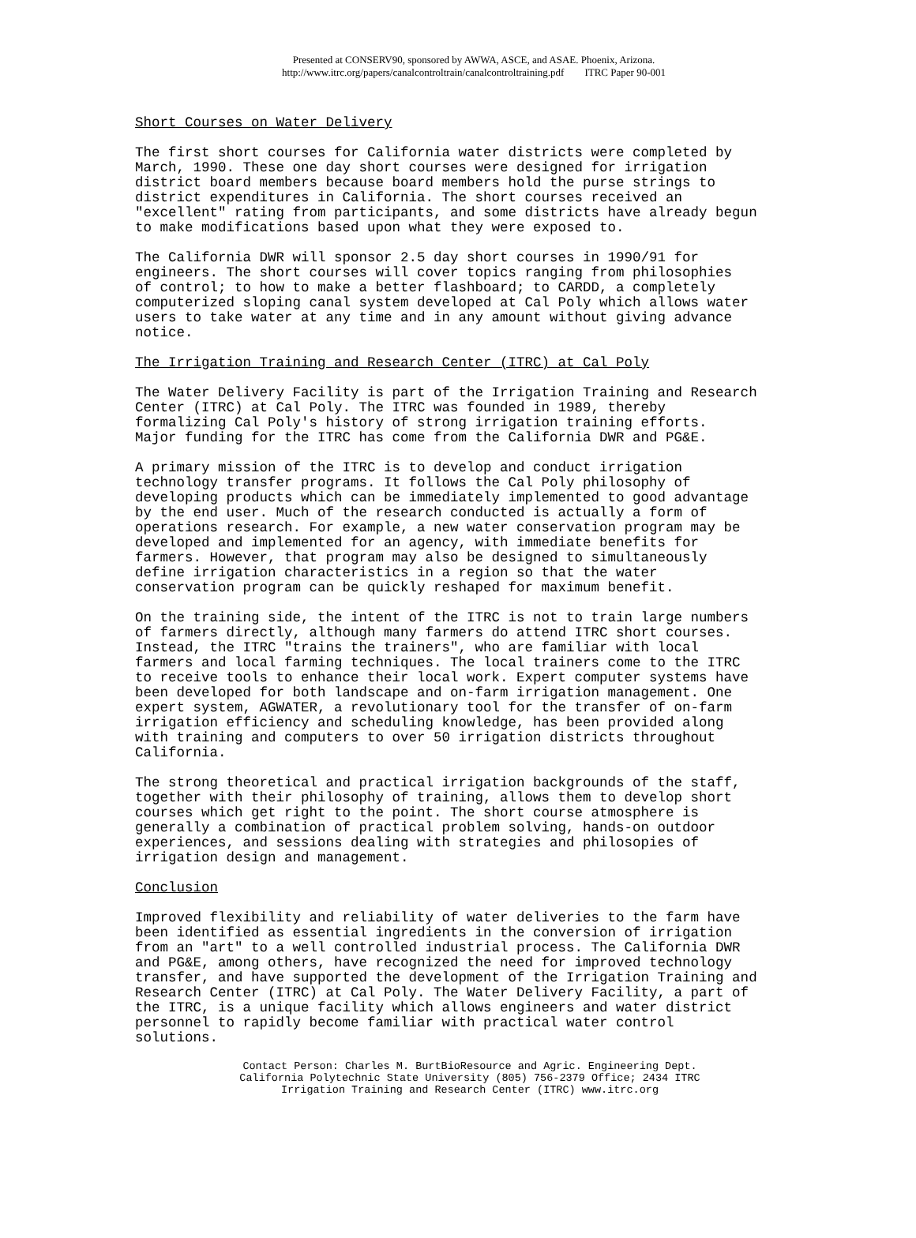Presented at CONSERV90, sponsored by AWWA, ASCE, and ASAE. Phoenix, Arizona.
http://www.itrc.org/papers/canalcontroltrain/canalcontroltraining.pdf ITRC Paper 90-001
Short Courses on Water Delivery
The first short courses for California water districts were completed by March, 1990. These one day short courses were designed for irrigation district board members because board members hold the purse strings to district expenditures in California. The short courses received an "excellent" rating from participants, and some districts have already begun to make modifications based upon what they were exposed to.
The California DWR will sponsor 2.5 day short courses in 1990/91 for engineers. The short courses will cover topics ranging from philosophies of control; to how to make a better flashboard; to CARDD, a completely computerized sloping canal system developed at Cal Poly which allows water users to take water at any time and in any amount without giving advance notice.
The Irrigation Training and Research Center (ITRC) at Cal Poly
The Water Delivery Facility is part of the Irrigation Training and Research Center (ITRC) at Cal Poly. The ITRC was founded in 1989, thereby formalizing Cal Poly's history of strong irrigation training efforts. Major funding for the ITRC has come from the California DWR and PG&E.
A primary mission of the ITRC is to develop and conduct irrigation technology transfer programs. It follows the Cal Poly philosophy of developing products which can be immediately implemented to good advantage by the end user. Much of the research conducted is actually a form of operations research. For example, a new water conservation program may be developed and implemented for an agency, with immediate benefits for farmers. However, that program may also be designed to simultaneously define irrigation characteristics in a region so that the water conservation program can be quickly reshaped for maximum benefit.
On the training side, the intent of the ITRC is not to train large numbers of farmers directly, although many farmers do attend ITRC short courses. Instead, the ITRC "trains the trainers", who are familiar with local farmers and local farming techniques. The local trainers come to the ITRC to receive tools to enhance their local work. Expert computer systems have been developed for both landscape and on-farm irrigation management. One expert system, AGWATER, a revolutionary tool for the transfer of on-farm irrigation efficiency and scheduling knowledge, has been provided along with training and computers to over 50 irrigation districts throughout California.
The strong theoretical and practical irrigation backgrounds of the staff, together with their philosophy of training, allows them to develop short courses which get right to the point. The short course atmosphere is generally a combination of practical problem solving, hands-on outdoor experiences, and sessions dealing with strategies and philosopies of irrigation design and management.
Conclusion
Improved flexibility and reliability of water deliveries to the farm have been identified as essential ingredients in the conversion of irrigation from an "art" to a well controlled industrial process. The California DWR and PG&E, among others, have recognized the need for improved technology transfer, and have supported the development of the Irrigation Training and Research Center (ITRC) at Cal Poly. The Water Delivery Facility, a part of the ITRC, is a unique facility which allows engineers and water district personnel to rapidly become familiar with practical water control solutions.
Contact Person: Charles M. BurtBioResource and Agric. Engineering Dept.
California Polytechnic State University (805) 756-2379 Office; 2434 ITRC
Irrigation Training and Research Center (ITRC) www.itrc.org